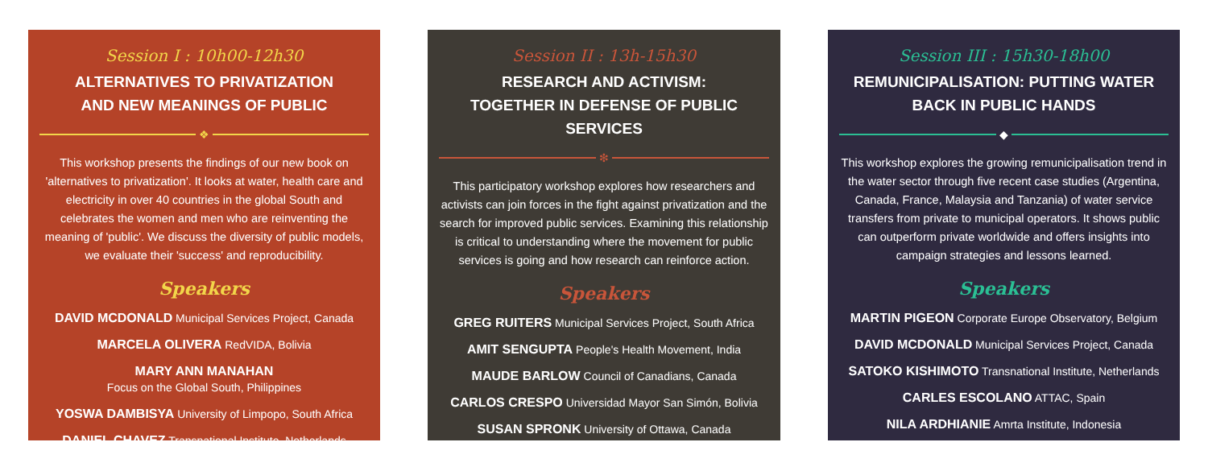Session I : 10h00-12h30
ALTERNATIVES TO PRIVATIZATION
AND NEW MEANINGS OF PUBLIC
❖
This workshop presents the findings of our new book on 'alternatives to privatization'. It looks at water, health care and electricity in over 40 countries in the global South and celebrates the women and men who are reinventing the meaning of 'public'. We discuss the diversity of public models, we evaluate their 'success' and reproducibility.
Speakers
DAVID MCDONALD Municipal Services Project, Canada
MARCELA OLIVERA RedVIDA, Bolivia
MARY ANN MANAHAN
Focus on the Global South, Philippines
YOSWA DAMBISYA University of Limpopo, South Africa
DANIEL CHAVEZ Transnational Institute, Netherlands
Session II : 13h-15h30
RESEARCH AND ACTIVISM:
TOGETHER IN DEFENSE OF PUBLIC SERVICES
❇
This participatory workshop explores how researchers and activists can join forces in the fight against privatization and the search for improved public services. Examining this relationship is critical to understanding where the movement for public services is going and how research can reinforce action.
Speakers
GREG RUITERS Municipal Services Project, South Africa
AMIT SENGUPTA People's Health Movement, India
MAUDE BARLOW Council of Canadians, Canada
CARLOS CRESPO Universidad Mayor San Simón, Bolivia
SUSAN SPRONK University of Ottawa, Canada
Session III : 15h30-18h00
REMUNICIPALISATION: PUTTING WATER
BACK IN PUBLIC HANDS
◆
This workshop explores the growing remunicipalisation trend in the water sector through five recent case studies (Argentina, Canada, France, Malaysia and Tanzania) of water service transfers from private to municipal operators. It shows public can outperform private worldwide and offers insights into campaign strategies and lessons learned.
Speakers
MARTIN PIGEON Corporate Europe Observatory, Belgium
DAVID MCDONALD Municipal Services Project, Canada
SATOKO KISHIMOTO Transnational Institute, Netherlands
CARLES ESCOLANO ATTAC, Spain
NILA ARDHIANIE Amrta Institute, Indonesia